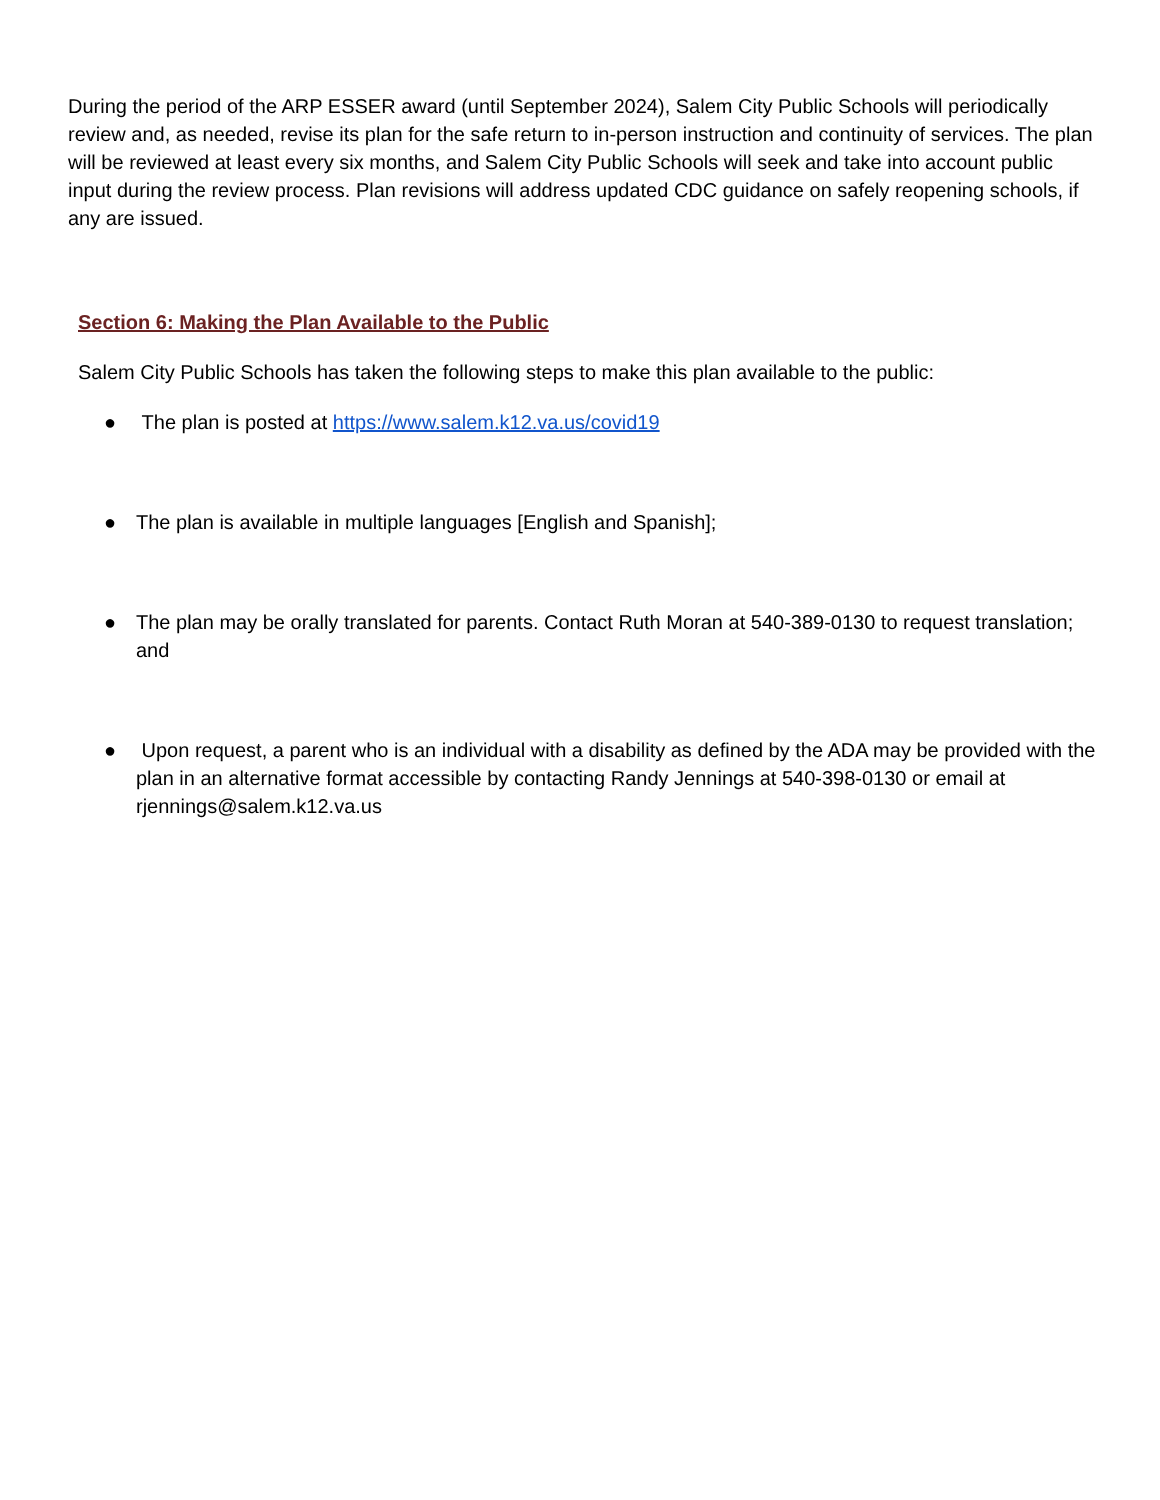During the period of the ARP ESSER award (until September 2024), Salem City Public Schools will periodically review and, as needed, revise its plan for the safe return to in-person instruction and continuity of services. The plan will be reviewed at least every six months, and Salem City Public Schools will seek and take into account public input during the review process. Plan revisions will address updated CDC guidance on safely reopening schools, if any are issued.
Section 6: Making the Plan Available to the Public
Salem City Public Schools has taken the following steps to make this plan available to the public:
● The plan is posted at https://www.salem.k12.va.us/covid19
● The plan is available in multiple languages [English and Spanish];
● The plan may be orally translated for parents. Contact Ruth Moran at 540-389-0130 to request translation; and
● Upon request, a parent who is an individual with a disability as defined by the ADA may be provided with the plan in an alternative format accessible by contacting Randy Jennings at 540-398-0130 or email at rjennings@salem.k12.va.us